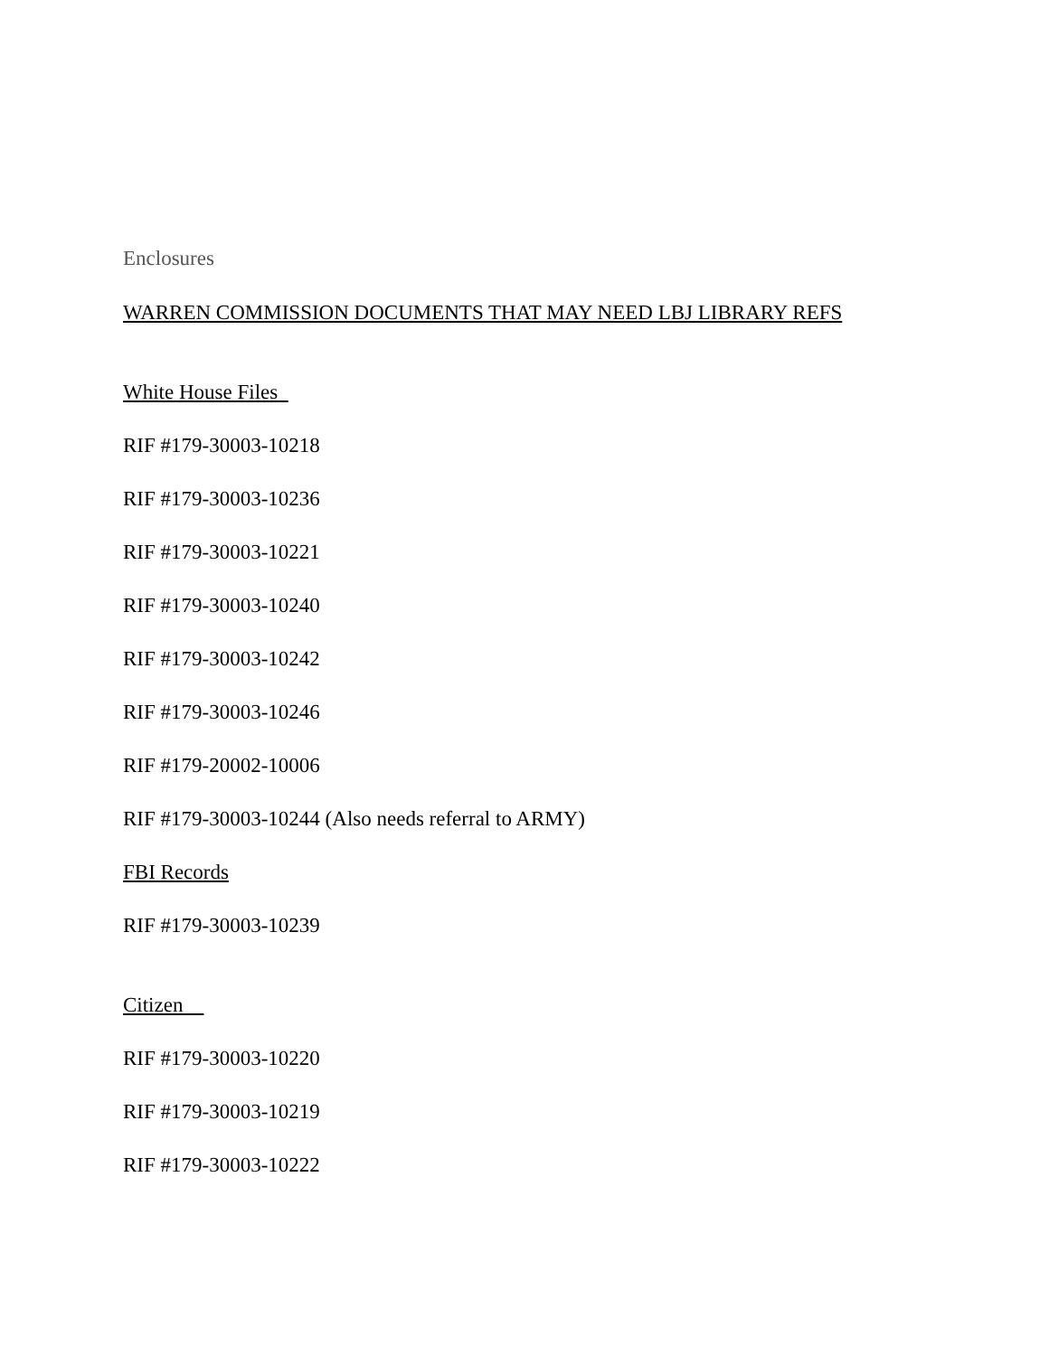Enclosures
WARREN COMMISSION DOCUMENTS THAT MAY NEED LBJ LIBRARY REFS
White House Files
RIF #179-30003-10218
RIF #179-30003-10236
RIF #179-30003-10221
RIF #179-30003-10240
RIF #179-30003-10242
RIF #179-30003-10246
RIF #179-20002-10006
RIF #179-30003-10244 (Also needs referral to ARMY)
FBI Records
RIF #179-30003-10239
Citizen
RIF #179-30003-10220
RIF #179-30003-10219
RIF #179-30003-10222